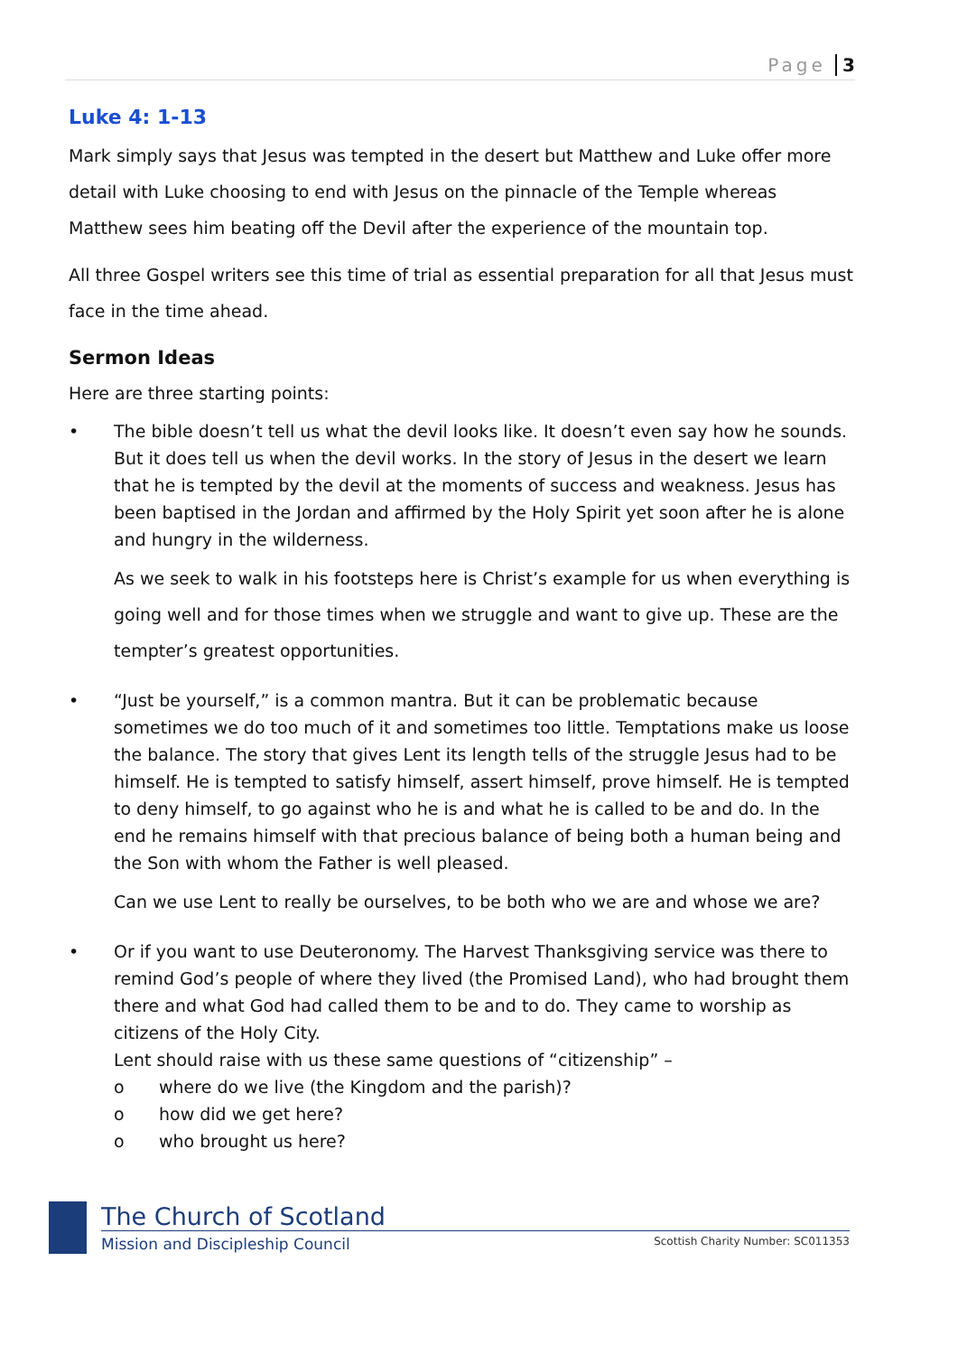Page 3
Luke 4: 1-13
Mark simply says that Jesus was tempted in the desert but Matthew and Luke offer more detail with Luke choosing to end with Jesus on the pinnacle of the Temple whereas Matthew sees him beating off the Devil after the experience of the mountain top.
All three Gospel writers see this time of trial as essential preparation for all that Jesus must face in the time ahead.
Sermon Ideas
Here are three starting points:
• The bible doesn’t tell us what the devil looks like. It doesn’t even say how he sounds. But it does tell us when the devil works. In the story of Jesus in the desert we learn that he is tempted by the devil at the moments of success and weakness. Jesus has been baptised in the Jordan and affirmed by the Holy Spirit yet soon after he is alone and hungry in the wilderness.
As we seek to walk in his footsteps here is Christ’s example for us when everything is going well and for those times when we struggle and want to give up. These are the tempter’s greatest opportunities.
• “Just be yourself,” is a common mantra. But it can be problematic because sometimes we do too much of it and sometimes too little. Temptations make us loose the balance. The story that gives Lent its length tells of the struggle Jesus had to be himself. He is tempted to satisfy himself, assert himself, prove himself. He is tempted to deny himself, to go against who he is and what he is called to be and do. In the end he remains himself with that precious balance of being both a human being and the Son with whom the Father is well pleased.
Can we use Lent to really be ourselves, to be both who we are and whose we are?
• Or if you want to use Deuteronomy. The Harvest Thanksgiving service was there to remind God’s people of where they lived (the Promised Land), who had brought them there and what God had called them to be and to do. They came to worship as citizens of the Holy City.
Lent should raise with us these same questions of “citizenship” –
o where do we live (the Kingdom and the parish)?
o how did we get here?
o who brought us here?
The Church of Scotland
Mission and Discipleship Council Scottish Charity Number: SC011353